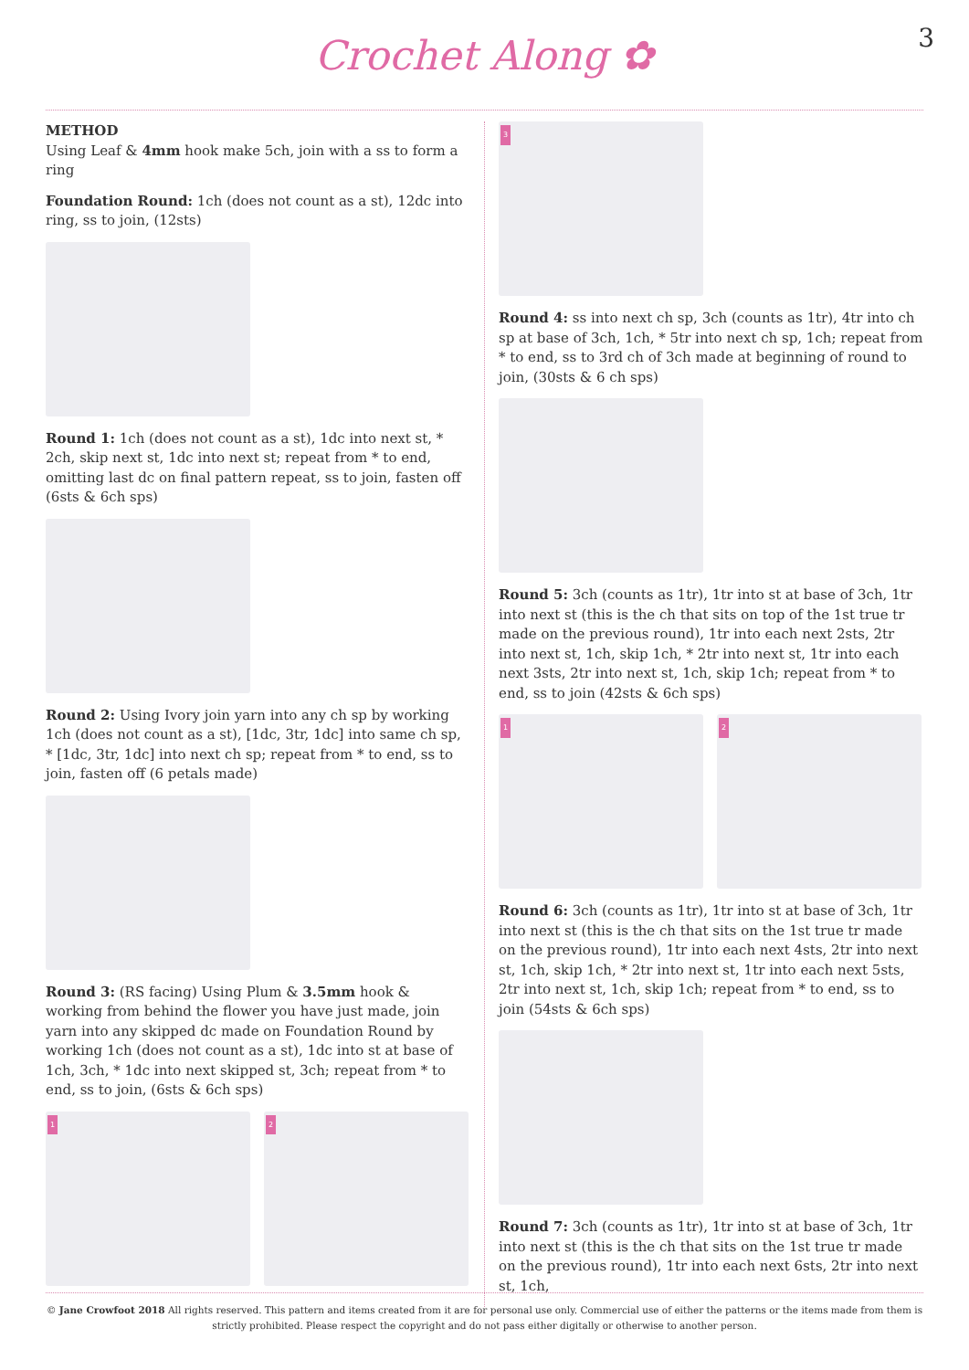Crochet Along ✿
3
METHOD
Using Leaf & 4mm hook make 5ch, join with a ss to form a ring
Foundation Round: 1ch (does not count as a st), 12dc into ring, ss to join, (12sts)
Round 1: 1ch (does not count as a st), 1dc into next st, * 2ch, skip next st, 1dc into next st; repeat from * to end, omitting last dc on final pattern repeat, ss to join, fasten off (6sts & 6ch sps)
Round 2: Using Ivory join yarn into any ch sp by working 1ch (does not count as a st), [1dc, 3tr, 1dc] into same ch sp, * [1dc, 3tr, 1dc] into next ch sp; repeat from * to end, ss to join, fasten off (6 petals made)
Round 3: (RS facing) Using Plum & 3.5mm hook & working from behind the flower you have just made, join yarn into any skipped dc made on Foundation Round by working 1ch (does not count as a st), 1dc into st at base of 1ch, 3ch, * 1dc into next skipped st, 3ch; repeat from * to end, ss to join, (6sts & 6ch sps)
1
2
3
Round 4: ss into next ch sp, 3ch (counts as 1tr), 4tr into ch sp at base of 3ch, 1ch, * 5tr into next ch sp, 1ch; repeat from * to end, ss to 3rd ch of 3ch made at beginning of round to join, (30sts & 6 ch sps)
Round 5: 3ch (counts as 1tr), 1tr into st at base of 3ch, 1tr into next st (this is the ch that sits on top of the 1st true tr made on the previous round), 1tr into each next 2sts, 2tr into next st, 1ch, skip 1ch, * 2tr into next st, 1tr into each next 3sts, 2tr into next st, 1ch, skip 1ch; repeat from * to end, ss to join (42sts & 6ch sps)
1
2
Round 6: 3ch (counts as 1tr), 1tr into st at base of 3ch, 1tr into next st (this is the ch that sits on the 1st true tr made on the previous round), 1tr into each next 4sts, 2tr into next st, 1ch, skip 1ch, * 2tr into next st, 1tr into each next 5sts, 2tr into next st, 1ch, skip 1ch; repeat from * to end, ss to join (54sts & 6ch sps)
Round 7: 3ch (counts as 1tr), 1tr into st at base of 3ch, 1tr into next st (this is the ch that sits on the 1st true tr made on the previous round), 1tr into each next 6sts, 2tr into next st, 1ch,
© Jane Crowfoot 2018 All rights reserved. This pattern and items created from it are for personal use only. Commercial use of either the patterns or the items made from them is strictly prohibited. Please respect the copyright and do not pass either digitally or otherwise to another person.